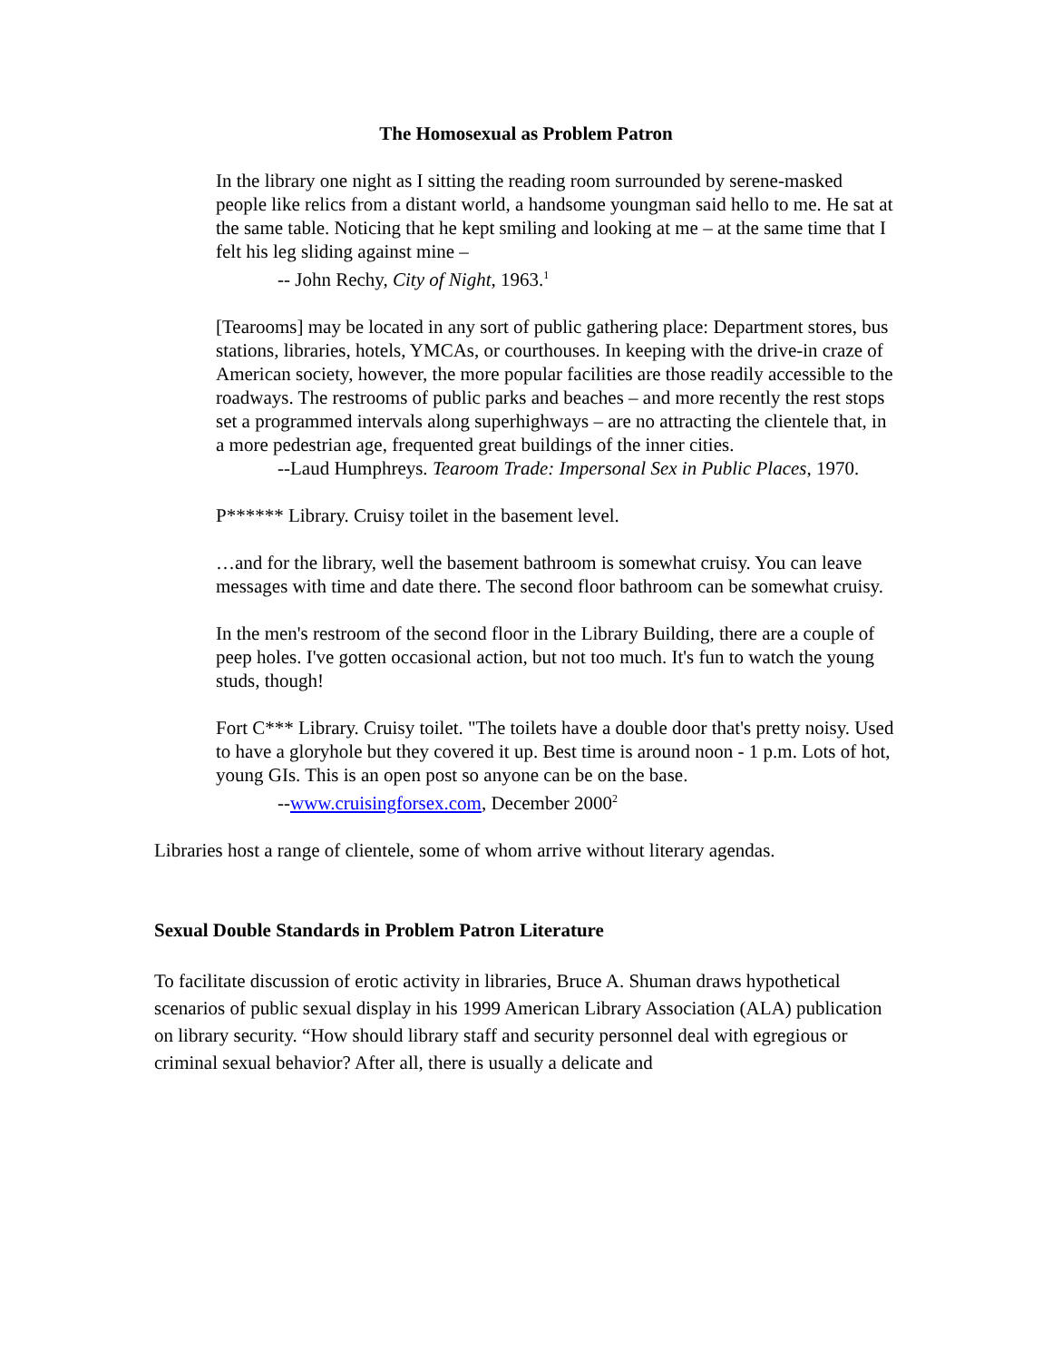The Homosexual as Problem Patron
In the library one night as I sitting the reading room surrounded by serene-masked people like relics from a distant world, a handsome youngman said hello to me. He sat at the same table. Noticing that he kept smiling and looking at me – at the same time that I felt his leg sliding against mine –
-- John Rechy, City of Night, 1963.<sup>1</sup>
[Tearooms] may be located in any sort of public gathering place: Department stores, bus stations, libraries, hotels, YMCAs, or courthouses. In keeping with the drive-in craze of American society, however, the more popular facilities are those readily accessible to the roadways. The restrooms of public parks and beaches – and more recently the rest stops set a programmed intervals along superhighways – are no attracting the clientele that, in a more pedestrian age, frequented great buildings of the inner cities.
--Laud Humphreys. Tearoom Trade: Impersonal Sex in Public Places, 1970.
P****** Library. Cruisy toilet in the basement level.
…and for the library, well the basement bathroom is somewhat cruisy. You can leave messages with time and date there. The second floor bathroom can be somewhat cruisy.
In the men's restroom of the second floor in the Library Building, there are a couple of peep holes. I've gotten occasional action, but not too much. It's fun to watch the young studs, though!
Fort C*** Library. Cruisy toilet. "The toilets have a double door that's pretty noisy. Used to have a gloryhole but they covered it up. Best time is around noon - 1 p.m. Lots of hot, young GIs. This is an open post so anyone can be on the base.
--www.cruisingforsex.com, December 2000<sup>2</sup>
Libraries host a range of clientele, some of whom arrive without literary agendas.
Sexual Double Standards in Problem Patron Literature
To facilitate discussion of erotic activity in libraries, Bruce A. Shuman draws hypothetical scenarios of public sexual display in his 1999 American Library Association (ALA) publication on library security. “How should library staff and security personnel deal with egregious or criminal sexual behavior? After all, there is usually a delicate and